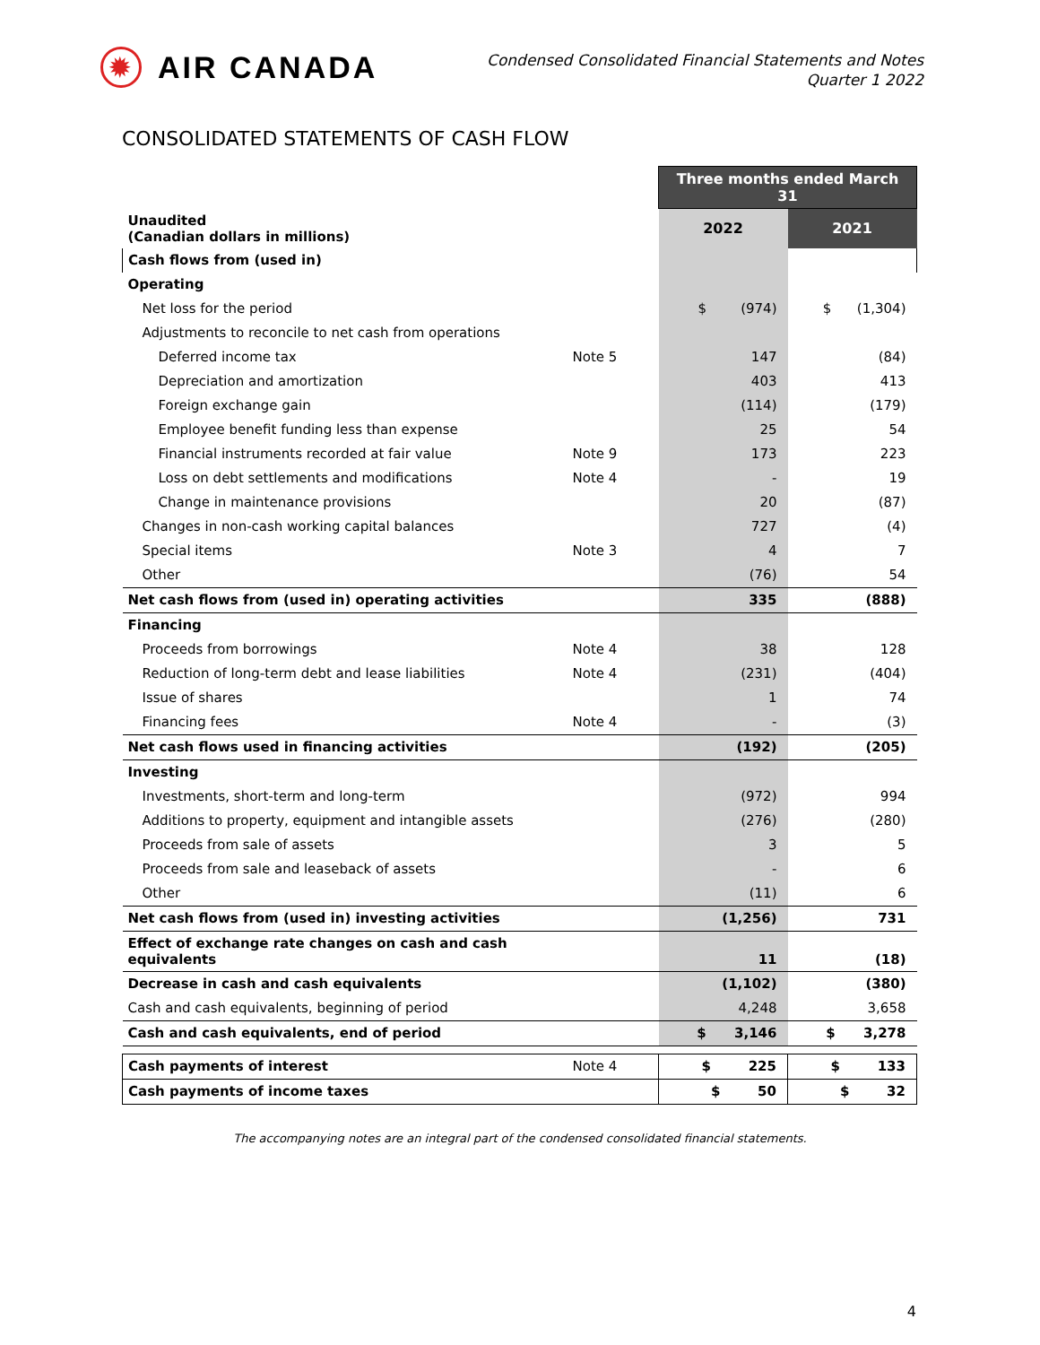✹
AIR CANADA
Condensed Consolidated Financial Statements and Notes
Quarter 1 2022
CONSOLIDATED STATEMENTS OF CASH FLOW
| | | Three months ended March 31 | |
| Unaudited (Canadian dollars in millions) | | 2022 | 2021 |
| Cash flows from (used in) | | | |
| Operating | | | |
| Net loss for the period | | $ (974) | $ (1,304) |
| Adjustments to reconcile to net cash from operations | | | |
| Deferred income tax | Note 5 | 147 | (84) |
| Depreciation and amortization | | 403 | 413 |
| Foreign exchange gain | | (114) | (179) |
| Employee benefit funding less than expense | | 25 | 54 |
| Financial instruments recorded at fair value | Note 9 | 173 | 223 |
| Loss on debt settlements and modifications | Note 4 | - | 19 |
| Change in maintenance provisions | | 20 | (87) |
| Changes in non-cash working capital balances | | 727 | (4) |
| Special items | Note 3 | 4 | 7 |
| Other | | (76) | 54 |
| Net cash flows from (used in) operating activities | | 335 | (888) |
| Financing | | | |
| Proceeds from borrowings | Note 4 | 38 | 128 |
| Reduction of long-term debt and lease liabilities | Note 4 | (231) | (404) |
| Issue of shares | | 1 | 74 |
| Financing fees | Note 4 | - | (3) |
| Net cash flows used in financing activities | | (192) | (205) |
| Investing | | | |
| Investments, short-term and long-term | | (972) | 994 |
| Additions to property, equipment and intangible assets | | (276) | (280) |
| Proceeds from sale of assets | | 3 | 5 |
| Proceeds from sale and leaseback of assets | | - | 6 |
| Other | | (11) | 6 |
| Net cash flows from (used in) investing activities | | (1,256) | 731 |
| Effect of exchange rate changes on cash and cash equivalents | | 11 | (18) |
| Decrease in cash and cash equivalents | | (1,102) | (380) |
| Cash and cash equivalents, beginning of period | | 4,248 | 3,658 |
| Cash and cash equivalents, end of period | | $ 3,146 | $ 3,278 |
| Cash payments of interest | Note 4 | $ 225 | $ 133 |
| Cash payments of income taxes | | $ 50 | $ 32 |
The accompanying notes are an integral part of the condensed consolidated financial statements.
4